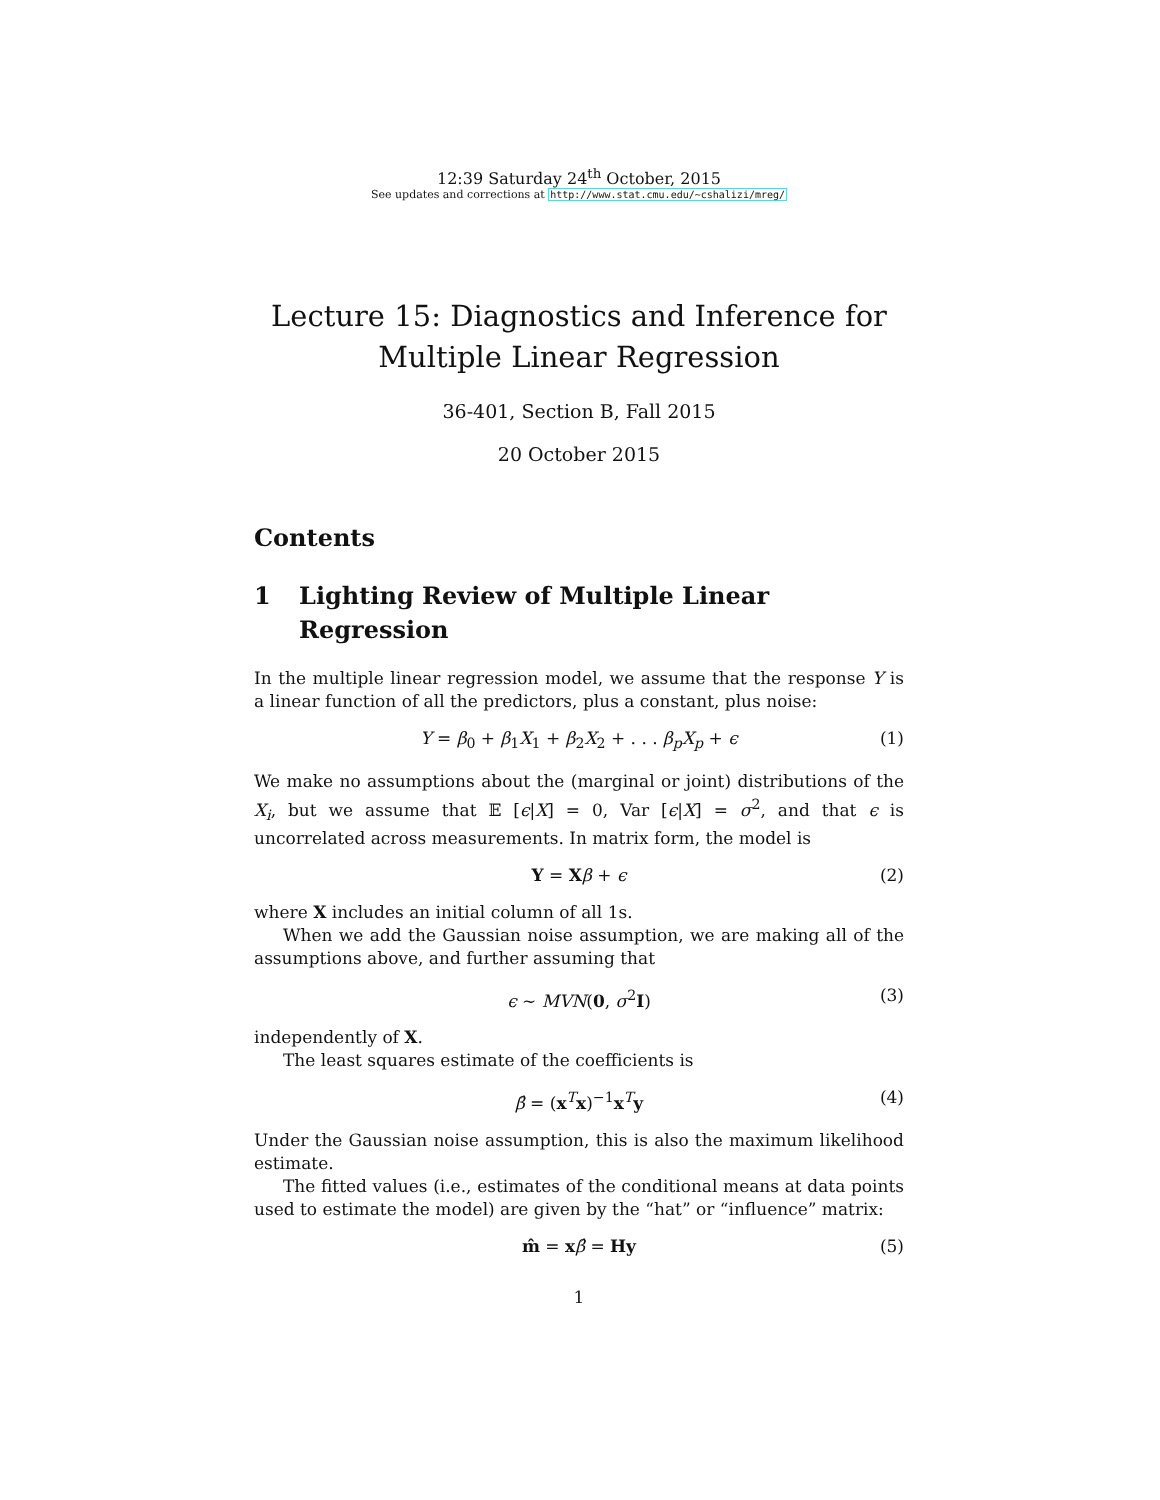12:39 Saturday 24<sup>th</sup> October, 2015
See updates and corrections at http://www.stat.cmu.edu/~cshalizi/mreg/
Lecture 15: Diagnostics and Inference for
Multiple Linear Regression
36-401, Section B, Fall 2015
20 October 2015
Contents
1 Lighting Review of Multiple Linear Regression
In the multiple linear regression model, we assume that the response Y is a linear function of all the predictors, plus a constant, plus noise:
Y = β<sub>0</sub> + β<sub>1</sub>X<sub>1</sub> + β<sub>2</sub>X<sub>2</sub> + . . . β<sub>p</sub>X<sub>p</sub> + ϵ (1)
We make no assumptions about the (marginal or joint) distributions of the X<sub>i</sub>, but we assume that 𝔼 [ϵ|X] = 0, Var [ϵ|X] = σ<sup>2</sup>, and that ϵ is uncorrelated across measurements. In matrix form, the model is
Y = Xβ + ϵ (2)
where X includes an initial column of all 1s.
When we add the Gaussian noise assumption, we are making all of the assumptions above, and further assuming that
ϵ ∼ MVN(0, σ<sup>2</sup>I) (3)
independently of X.
The least squares estimate of the coefficients is
β̂ = (x<sup>T</sup>x)<sup>−1</sup>x<sup>T</sup>y (4)
Under the Gaussian noise assumption, this is also the maximum likelihood estimate.
The fitted values (i.e., estimates of the conditional means at data points used to estimate the model) are given by the “hat” or “influence” matrix:
m̂ = xβ̂ = Hy (5)
1